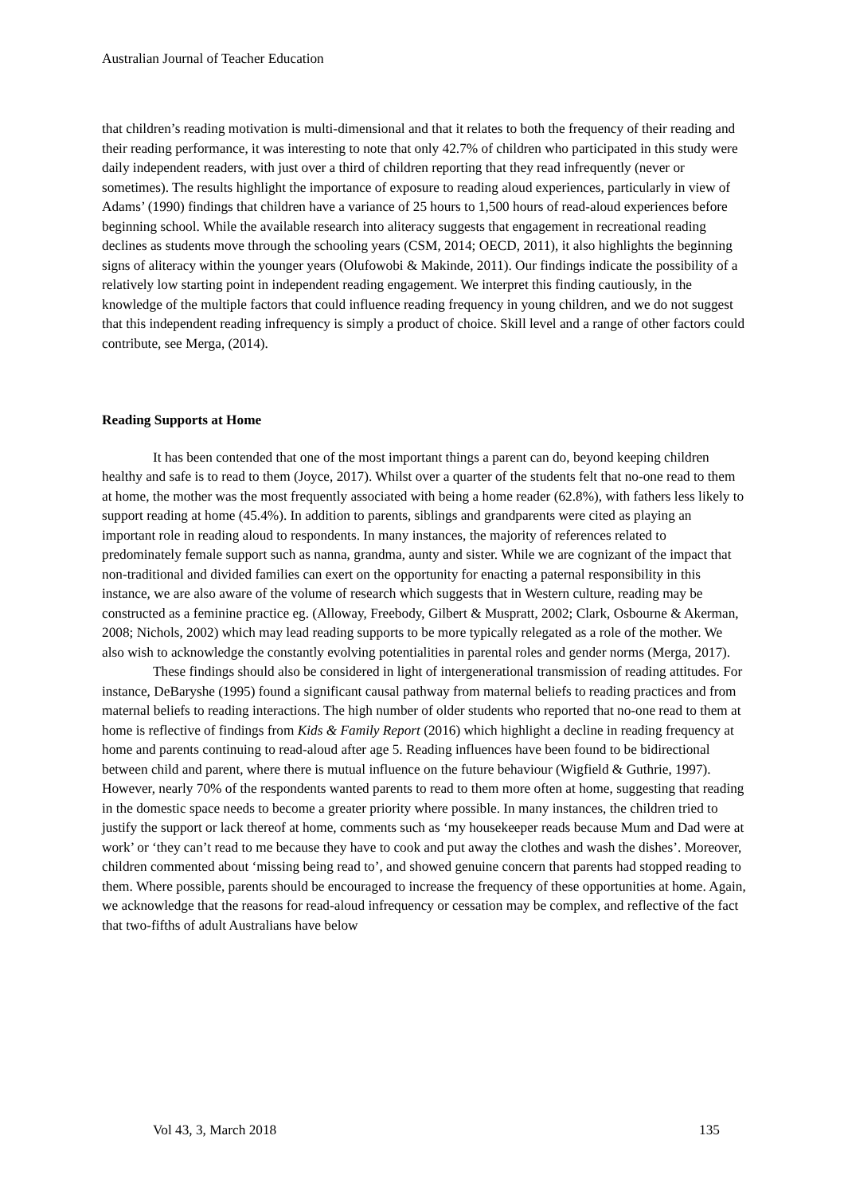Australian Journal of Teacher Education
that children’s reading motivation is multi-dimensional and that it relates to both the frequency of their reading and their reading performance, it was interesting to note that only 42.7% of children who participated in this study were daily independent readers, with just over a third of children reporting that they read infrequently (never or sometimes). The results highlight the importance of exposure to reading aloud experiences, particularly in view of Adams’ (1990) findings that children have a variance of 25 hours to 1,500 hours of read-aloud experiences before beginning school. While the available research into aliteracy suggests that engagement in recreational reading declines as students move through the schooling years (CSM, 2014; OECD, 2011), it also highlights the beginning signs of aliteracy within the younger years (Olufowobi & Makinde, 2011). Our findings indicate the possibility of a relatively low starting point in independent reading engagement. We interpret this finding cautiously, in the knowledge of the multiple factors that could influence reading frequency in young children, and we do not suggest that this independent reading infrequency is simply a product of choice. Skill level and a range of other factors could contribute, see Merga, (2014).
Reading Supports at Home
It has been contended that one of the most important things a parent can do, beyond keeping children healthy and safe is to read to them (Joyce, 2017). Whilst over a quarter of the students felt that no-one read to them at home, the mother was the most frequently associated with being a home reader (62.8%), with fathers less likely to support reading at home (45.4%). In addition to parents, siblings and grandparents were cited as playing an important role in reading aloud to respondents. In many instances, the majority of references related to predominately female support such as nanna, grandma, aunty and sister. While we are cognizant of the impact that non-traditional and divided families can exert on the opportunity for enacting a paternal responsibility in this instance, we are also aware of the volume of research which suggests that in Western culture, reading may be constructed as a feminine practice eg. (Alloway, Freebody, Gilbert & Muspratt, 2002; Clark, Osbourne & Akerman, 2008; Nichols, 2002) which may lead reading supports to be more typically relegated as a role of the mother. We also wish to acknowledge the constantly evolving potentialities in parental roles and gender norms (Merga, 2017).
These findings should also be considered in light of intergenerational transmission of reading attitudes. For instance, DeBaryshe (1995) found a significant causal pathway from maternal beliefs to reading practices and from maternal beliefs to reading interactions. The high number of older students who reported that no-one read to them at home is reflective of findings from Kids & Family Report (2016) which highlight a decline in reading frequency at home and parents continuing to read-aloud after age 5. Reading influences have been found to be bidirectional between child and parent, where there is mutual influence on the future behaviour (Wigfield & Guthrie, 1997). However, nearly 70% of the respondents wanted parents to read to them more often at home, suggesting that reading in the domestic space needs to become a greater priority where possible. In many instances, the children tried to justify the support or lack thereof at home, comments such as ‘my housekeeper reads because Mum and Dad were at work’ or ‘they can’t read to me because they have to cook and put away the clothes and wash the dishes’. Moreover, children commented about ‘missing being read to’, and showed genuine concern that parents had stopped reading to them. Where possible, parents should be encouraged to increase the frequency of these opportunities at home. Again, we acknowledge that the reasons for read-aloud infrequency or cessation may be complex, and reflective of the fact that two-fifths of adult Australians have below
Vol 43, 3, March 2018 135